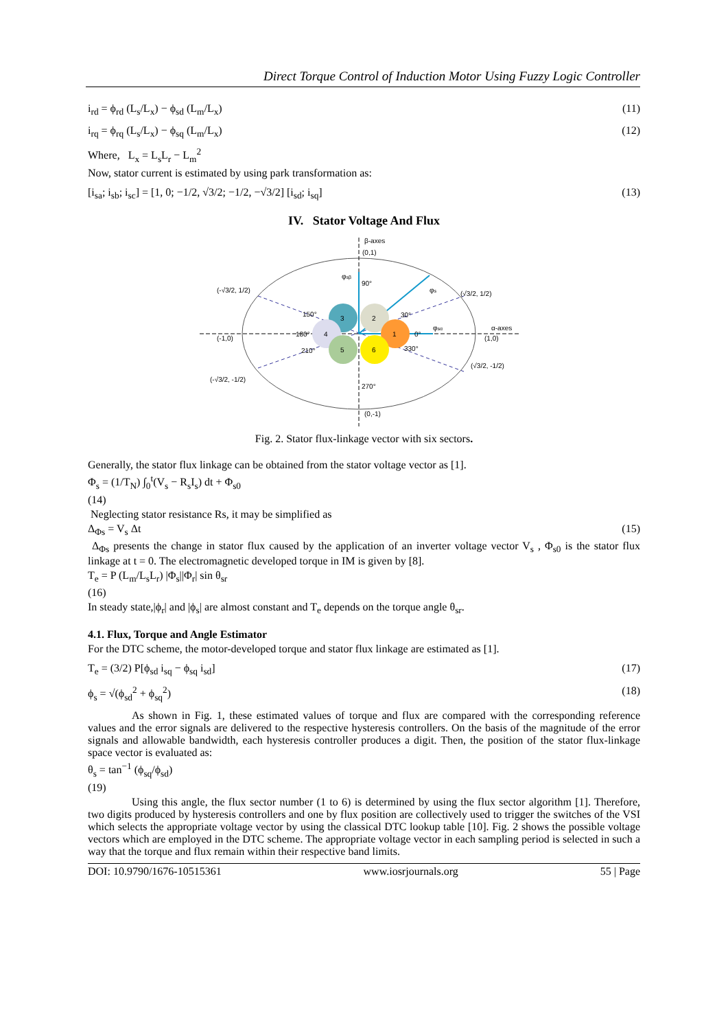Direct Torque Control of Induction Motor Using Fuzzy Logic Controller
i<sub>rd</sub> = ϕ<sub>rd</sub> (L<sub>s</sub>/L<sub>x</sub>) − ϕ<sub>sd</sub> (L<sub>m</sub>/L<sub>x</sub>) (11)
i<sub>rq</sub> = ϕ<sub>rq</sub> (L<sub>s</sub>/L<sub>x</sub>) − ϕ<sub>sq</sub> (L<sub>m</sub>/L<sub>x</sub>) (12)
Where, L<sub>x</sub> = L<sub>s</sub>L<sub>r</sub> − L<sub>m</sub><sup>2</sup>
Now, stator current is estimated by using park transformation as:
[i<sub>sa</sub>; i<sub>sb</sub>; i<sub>sc</sub>] = [1, 0; −1/2, √3/2; −1/2, −√3/2] [i<sub>sd</sub>; i<sub>sq</sub>] (13)
IV. Stator Voltage And Flux
3
2
4
1
5
6
β-axes
(0,1)
φsβ
φs
φsα
α-axes
(1,0)
(-1,0)
(√3/2, 1/2)
(-√3/2, 1/2)
(√3/2, -1/2)
(-√3/2, -1/2)
(0,-1)
150°
30°
180°
0°
210°
330°
90°
270°
Fig. 2. Stator flux-linkage vector with six sectors.
Generally, the stator flux linkage can be obtained from the stator voltage vector as [1].
Φ<sub>s</sub> = (1/T<sub>N</sub>) ∫<sub>0</sub><sup>t</sup>(V<sub>s</sub> − R<sub>s</sub>I<sub>s</sub>) dt + Φ<sub>s0</sub>
(14)
Neglecting stator resistance Rs, it may be simplified as
Δ<sub>Φs</sub> = V<sub>s</sub> Δt (15)
Δ<sub>Φs</sub> presents the change in stator flux caused by the application of an inverter voltage vector V<sub>s</sub> , Φ<sub>s0</sub> is the stator flux linkage at t = 0. The electromagnetic developed torque in IM is given by [8].
T<sub>e</sub> = P (L<sub>m</sub>/L<sub>s</sub>L<sub>r</sub>) |Φ<sub>s</sub>||Φ<sub>r</sub>| sin θ<sub>sr</sub>
(16)
In steady state,|ϕ<sub>r</sub>| and |ϕ<sub>s</sub>| are almost constant and T<sub>e</sub> depends on the torque angle θ<sub>sr</sub>.
4.1. Flux, Torque and Angle Estimator
For the DTC scheme, the motor-developed torque and stator flux linkage are estimated as [1].
T<sub>e</sub> = (3/2) P[ϕ<sub>sd</sub> i<sub>sq</sub> − ϕ<sub>sq</sub> i<sub>sd</sub>] (17)
ϕ<sub>s</sub> = √(ϕ<sub>sd</sub><sup>2</sup> + ϕ<sub>sq</sub><sup>2</sup>) (18)
As shown in Fig. 1, these estimated values of torque and flux are compared with the corresponding reference values and the error signals are delivered to the respective hysteresis controllers. On the basis of the magnitude of the error signals and allowable bandwidth, each hysteresis controller produces a digit. Then, the position of the stator flux-linkage space vector is evaluated as:
θ<sub>s</sub> = tan<sup>−1</sup> (ϕ<sub>sq</sub>/ϕ<sub>sd</sub>)
(19)
Using this angle, the flux sector number (1 to 6) is determined by using the flux sector algorithm [1]. Therefore, two digits produced by hysteresis controllers and one by flux position are collectively used to trigger the switches of the VSI which selects the appropriate voltage vector by using the classical DTC lookup table [10]. Fig. 2 shows the possible voltage vectors which are employed in the DTC scheme. The appropriate voltage vector in each sampling period is selected in such a way that the torque and flux remain within their respective band limits.
DOI: 10.9790/1676-10515361 www.iosrjournals.org 55 | Page